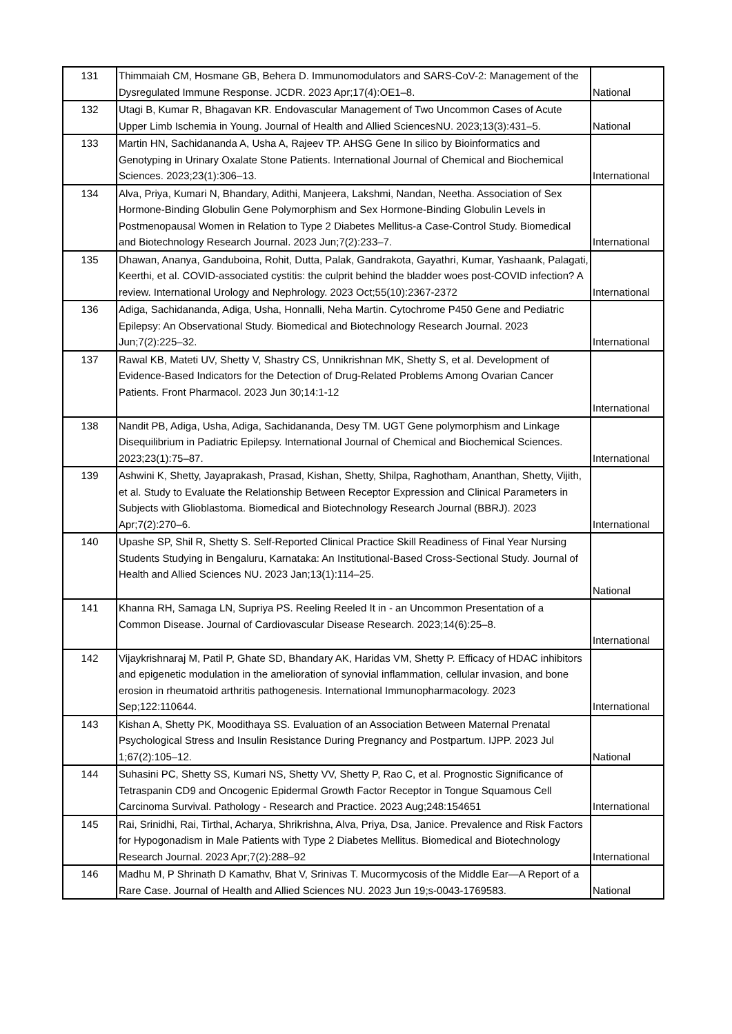| 131 | Thimmaiah CM, Hosmane GB, Behera D. Immunomodulators and SARS-CoV-2: Management of the Dysregulated Immune Response. JCDR. 2023 Apr;17(4):OE1–8. | National |
| 132 | Utagi B, Kumar R, Bhagavan KR. Endovascular Management of Two Uncommon Cases of Acute Upper Limb Ischemia in Young. Journal of Health and Allied SciencesNU. 2023;13(3):431–5. | National |
| 133 | Martin HN, Sachidananda A, Usha A, Rajeev TP. AHSG Gene In silico by Bioinformatics and Genotyping in Urinary Oxalate Stone Patients. International Journal of Chemical and Biochemical Sciences. 2023;23(1):306–13. | International |
| 134 | Alva, Priya, Kumari N, Bhandary, Adithi, Manjeera, Lakshmi, Nandan, Neetha. Association of Sex Hormone-Binding Globulin Gene Polymorphism and Sex Hormone-Binding Globulin Levels in Postmenopausal Women in Relation to Type 2 Diabetes Mellitus-a Case-Control Study. Biomedical and Biotechnology Research Journal. 2023 Jun;7(2):233–7. | International |
| 135 | Dhawan, Ananya, Ganduboina, Rohit, Dutta, Palak, Gandrakota, Gayathri, Kumar, Yashaank, Palagati, Keerthi, et al. COVID-associated cystitis: the culprit behind the bladder woes post-COVID infection? A review. International Urology and Nephrology. 2023 Oct;55(10):2367-2372 | International |
| 136 | Adiga, Sachidananda, Adiga, Usha, Honnalli, Neha Martin. Cytochrome P450 Gene and Pediatric Epilepsy: An Observational Study. Biomedical and Biotechnology Research Journal. 2023 Jun;7(2):225–32. | International |
| 137 | Rawal KB, Mateti UV, Shetty V, Shastry CS, Unnikrishnan MK, Shetty S, et al. Development of Evidence-Based Indicators for the Detection of Drug-Related Problems Among Ovarian Cancer Patients. Front Pharmacol. 2023 Jun 30;14:1-12 | International |
| 138 | Nandit PB, Adiga, Usha, Adiga, Sachidananda, Desy TM. UGT Gene polymorphism and Linkage Disequilibrium in Padiatric Epilepsy. International Journal of Chemical and Biochemical Sciences. 2023;23(1):75–87. | International |
| 139 | Ashwini K, Shetty, Jayaprakash, Prasad, Kishan, Shetty, Shilpa, Raghotham, Ananthan, Shetty, Vijith, et al. Study to Evaluate the Relationship Between Receptor Expression and Clinical Parameters in Subjects with Glioblastoma. Biomedical and Biotechnology Research Journal (BBRJ). 2023 Apr;7(2):270–6. | International |
| 140 | Upashe SP, Shil R, Shetty S. Self-Reported Clinical Practice Skill Readiness of Final Year Nursing Students Studying in Bengaluru, Karnataka: An Institutional-Based Cross-Sectional Study. Journal of Health and Allied Sciences NU. 2023 Jan;13(1):114–25. | National |
| 141 | Khanna RH, Samaga LN, Supriya PS. Reeling Reeled It in - an Uncommon Presentation of a Common Disease. Journal of Cardiovascular Disease Research. 2023;14(6):25–8. | International |
| 142 | Vijaykrishnaraj M, Patil P, Ghate SD, Bhandary AK, Haridas VM, Shetty P. Efficacy of HDAC inhibitors and epigenetic modulation in the amelioration of synovial inflammation, cellular invasion, and bone erosion in rheumatoid arthritis pathogenesis. International Immunopharmacology. 2023 Sep;122:110644. | International |
| 143 | Kishan A, Shetty PK, Moodithaya SS. Evaluation of an Association Between Maternal Prenatal Psychological Stress and Insulin Resistance During Pregnancy and Postpartum. IJPP. 2023 Jul 1;67(2):105–12. | National |
| 144 | Suhasini PC, Shetty SS, Kumari NS, Shetty VV, Shetty P, Rao C, et al. Prognostic Significance of Tetraspanin CD9 and Oncogenic Epidermal Growth Factor Receptor in Tongue Squamous Cell Carcinoma Survival. Pathology - Research and Practice. 2023 Aug;248:154651 | International |
| 145 | Rai, Srinidhi, Rai, Tirthal, Acharya, Shrikrishna, Alva, Priya, Dsa, Janice. Prevalence and Risk Factors for Hypogonadism in Male Patients with Type 2 Diabetes Mellitus. Biomedical and Biotechnology Research Journal. 2023 Apr;7(2):288–92 | International |
| 146 | Madhu M, P Shrinath D Kamathv, Bhat V, Srinivas T. Mucormycosis of the Middle Ear—A Report of a Rare Case. Journal of Health and Allied Sciences NU. 2023 Jun 19;s-0043-1769583. | National |